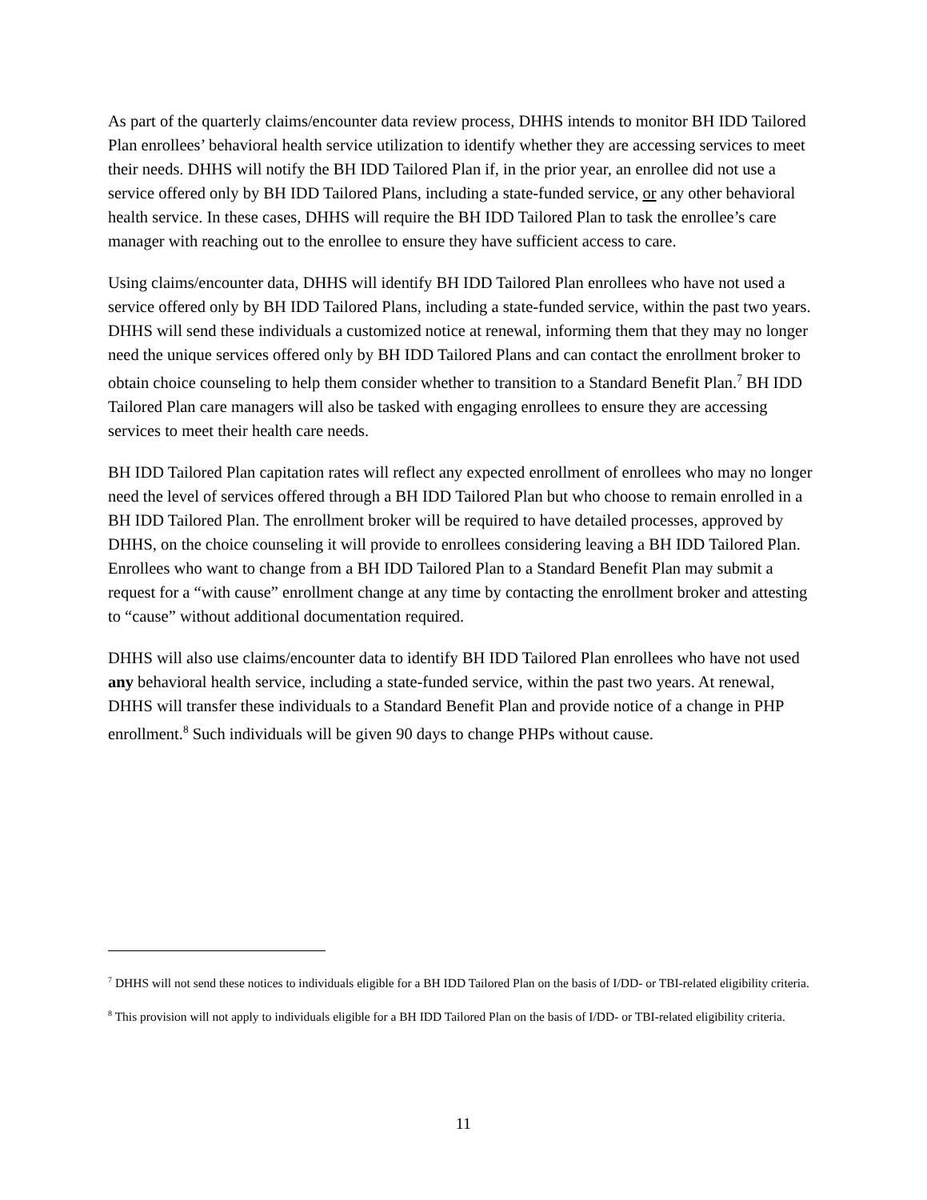As part of the quarterly claims/encounter data review process, DHHS intends to monitor BH IDD Tailored Plan enrollees’ behavioral health service utilization to identify whether they are accessing services to meet their needs. DHHS will notify the BH IDD Tailored Plan if, in the prior year, an enrollee did not use a service offered only by BH IDD Tailored Plans, including a state-funded service, or any other behavioral health service. In these cases, DHHS will require the BH IDD Tailored Plan to task the enrollee’s care manager with reaching out to the enrollee to ensure they have sufficient access to care.
Using claims/encounter data, DHHS will identify BH IDD Tailored Plan enrollees who have not used a service offered only by BH IDD Tailored Plans, including a state-funded service, within the past two years. DHHS will send these individuals a customized notice at renewal, informing them that they may no longer need the unique services offered only by BH IDD Tailored Plans and can contact the enrollment broker to obtain choice counseling to help them consider whether to transition to a Standard Benefit Plan.<sup>7</sup> BH IDD Tailored Plan care managers will also be tasked with engaging enrollees to ensure they are accessing services to meet their health care needs.
BH IDD Tailored Plan capitation rates will reflect any expected enrollment of enrollees who may no longer need the level of services offered through a BH IDD Tailored Plan but who choose to remain enrolled in a BH IDD Tailored Plan. The enrollment broker will be required to have detailed processes, approved by DHHS, on the choice counseling it will provide to enrollees considering leaving a BH IDD Tailored Plan. Enrollees who want to change from a BH IDD Tailored Plan to a Standard Benefit Plan may submit a request for a “with cause” enrollment change at any time by contacting the enrollment broker and attesting to “cause” without additional documentation required.
DHHS will also use claims/encounter data to identify BH IDD Tailored Plan enrollees who have not used any behavioral health service, including a state-funded service, within the past two years. At renewal, DHHS will transfer these individuals to a Standard Benefit Plan and provide notice of a change in PHP enrollment.<sup>8</sup> Such individuals will be given 90 days to change PHPs without cause.
<sup>7</sup> DHHS will not send these notices to individuals eligible for a BH IDD Tailored Plan on the basis of I/DD- or TBI-related eligibility criteria.
<sup>8</sup> This provision will not apply to individuals eligible for a BH IDD Tailored Plan on the basis of I/DD- or TBI-related eligibility criteria.
11